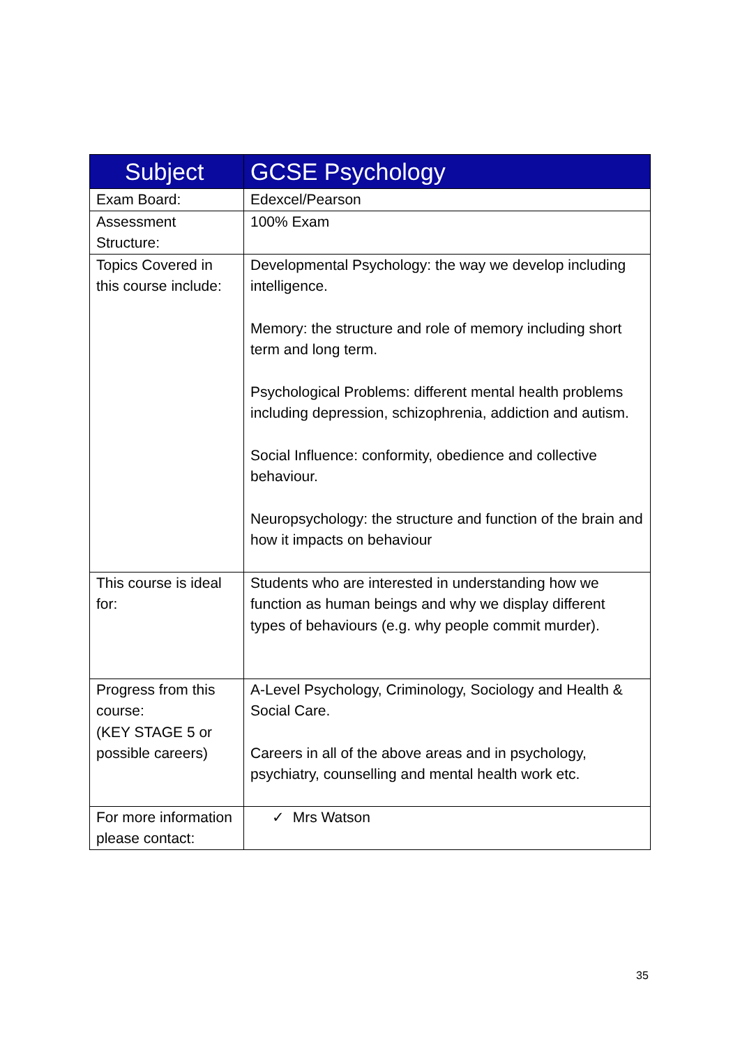| Subject | GCSE Psychology |
| --- | --- |
| Exam Board: | Edexcel/Pearson |
| Assessment Structure: | 100% Exam |
| Topics Covered in this course include: | Developmental Psychology: the way we develop including intelligence. Memory: the structure and role of memory including short term and long term. Psychological Problems: different mental health problems including depression, schizophrenia, addiction and autism. Social Influence: conformity, obedience and collective behaviour. Neuropsychology: the structure and function of the brain and how it impacts on behaviour |
| This course is ideal for: | Students who are interested in understanding how we function as human beings and why we display different types of behaviours (e.g. why people commit murder). |
| Progress from this course: (KEY STAGE 5 or possible careers) | A-Level Psychology, Criminology, Sociology and Health & Social Care. Careers in all of the above areas and in psychology, psychiatry, counselling and mental health work etc. |
| For more information please contact: | ✓ Mrs Watson |
35